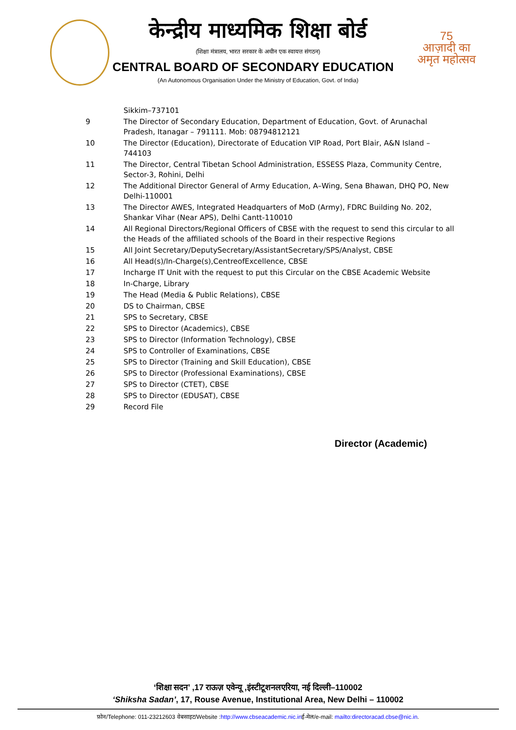75
आज़ादी का
अमृत महोत्सव
केन्द्रीय माध्यमिक शिक्षा बोर्ड
(शिक्षा मंत्रालय, भारत सरकार के अधीन एक स्वायत्त संगठन)
CENTRAL BOARD OF SECONDARY EDUCATION
(An Autonomous Organisation Under the Ministry of Education, Govt. of India)
| | Sikkim–737101 |
| 9 | The Director of Secondary Education, Department of Education, Govt. of Arunachal Pradesh, Itanagar – 791111. Mob: 08794812121 |
| 10 | The Director (Education), Directorate of Education VIP Road, Port Blair, A&N Island – 744103 |
| 11 | The Director, Central Tibetan School Administration, ESSESS Plaza, Community Centre, Sector-3, Rohini, Delhi |
| 12 | The Additional Director General of Army Education, A–Wing, Sena Bhawan, DHQ PO, New Delhi-110001 |
| 13 | The Director AWES, Integrated Headquarters of MoD (Army), FDRC Building No. 202, Shankar Vihar (Near APS), Delhi Cantt-110010 |
| 14 | All Regional Directors/Regional Officers of CBSE with the request to send this circular to all the Heads of the affiliated schools of the Board in their respective Regions |
| 15 | All Joint Secretary/DeputySecretary/AssistantSecretary/SPS/Analyst, CBSE |
| 16 | All Head(s)/In-Charge(s),CentreofExcellence, CBSE |
| 17 | Incharge IT Unit with the request to put this Circular on the CBSE Academic Website |
| 18 | In-Charge, Library |
| 19 | The Head (Media & Public Relations), CBSE |
| 20 | DS to Chairman, CBSE |
| 21 | SPS to Secretary, CBSE |
| 22 | SPS to Director (Academics), CBSE |
| 23 | SPS to Director (Information Technology), CBSE |
| 24 | SPS to Controller of Examinations, CBSE |
| 25 | SPS to Director (Training and Skill Education), CBSE |
| 26 | SPS to Director (Professional Examinations), CBSE |
| 27 | SPS to Director (CTET), CBSE |
| 28 | SPS to Director (EDUSAT), CBSE |
| 29 | Record File |
Director (Academic)
‘शिक्षा सदन’ ,17 राऊज़ एवेन्यू ,इंस्टीटूशनलएरिया, नई दिल्ली–110002
‘Shiksha Sadan’, 17, Rouse Avenue, Institutional Area, New Delhi – 110002
फ़ोन/Telephone: 011-23212603 वेबसाइट/Website :http://www.cbseacademic.nic.inई-मेल/e-mail: mailto:directoracad.cbse@nic.in.